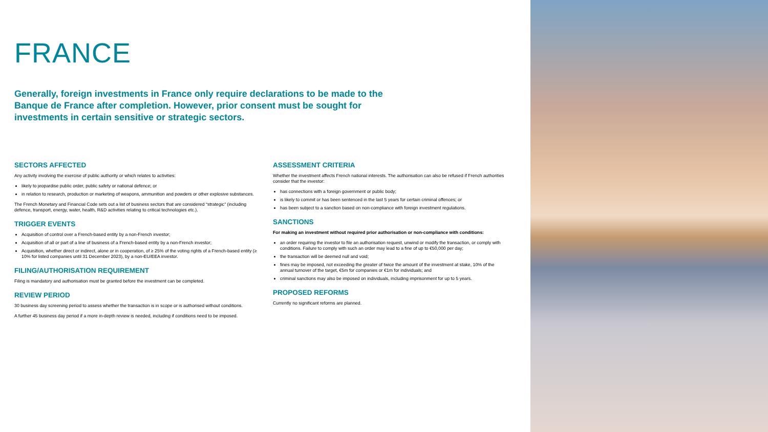FRANCE
Generally, foreign investments in France only require declarations to be made to the Banque de France after completion. However, prior consent must be sought for investments in certain sensitive or strategic sectors.
SECTORS AFFECTED
Any activity involving the exercise of public authority or which relates to activities:
likely to jeopardise public order, public safety or national defence; or
in relation to research, production or marketing of weapons, ammunition and powders or other explosive substances.
The French Monetary and Financial Code sets out a list of business sectors that are considered “strategic” (including defence, transport, energy, water, health, R&D activities relating to critical technologies etc.).
TRIGGER EVENTS
Acquisition of control over a French-based entity by a non-French investor;
Acquisition of all or part of a line of business of a French-based entity by a non-French investor;
Acquisition, whether direct or indirect, alone or in cooperation, of ≥ 25% of the voting rights of a French-based entity (≥ 10% for listed companies until 31 December 2023), by a non-EU/EEA investor.
FILING/AUTHORISATION REQUIREMENT
Filing is mandatory and authorisation must be granted before the investment can be completed.
REVIEW PERIOD
30 business day screening period to assess whether the transaction is in scope or is authorised without conditions.
A further 45 business day period if a more in-depth review is needed, including if conditions need to be imposed.
ASSESSMENT CRITERIA
Whether the investment affects French national interests. The authorisation can also be refused if French authorities consider that the investor:
has connections with a foreign government or public body;
is likely to commit or has been sentenced in the last 5 years for certain criminal offences; or
has been subject to a sanction based on non-compliance with foreign investment regulations.
SANCTIONS
For making an investment without required prior authorisation or non-compliance with conditions:
an order requiring the investor to file an authorisation request, unwind or modify the transaction, or comply with conditions. Failure to comply with such an order may lead to a fine of up to €50,000 per day;
the transaction will be deemed null and void;
fines may be imposed, not exceeding the greater of twice the amount of the investment at stake, 10% of the annual turnover of the target, €5m for companies or €1m for individuals; and
criminal sanctions may also be imposed on individuals, including imprisonment for up to 5 years.
PROPOSED REFORMS
Currently no significant reforms are planned.